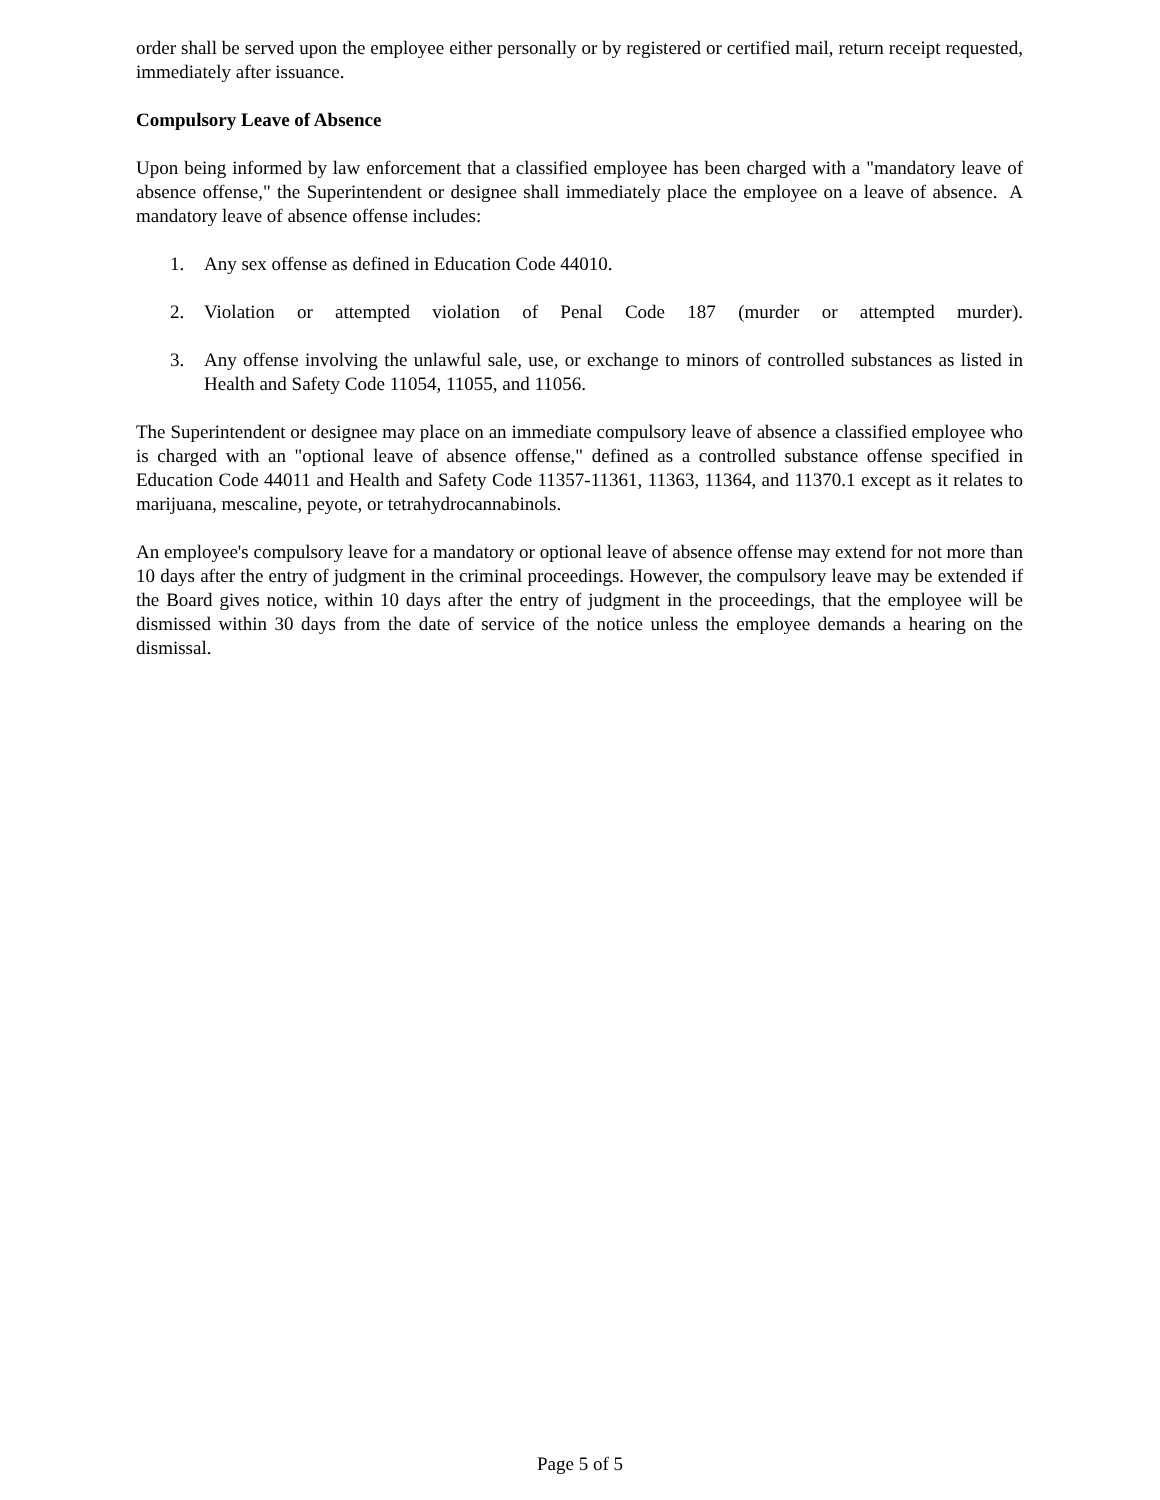order shall be served upon the employee either personally or by registered or certified mail, return receipt requested, immediately after issuance.
Compulsory Leave of Absence
Upon being informed by law enforcement that a classified employee has been charged with a "mandatory leave of absence offense," the Superintendent or designee shall immediately place the employee on a leave of absence. A mandatory leave of absence offense includes:
1. Any sex offense as defined in Education Code 44010.
2. Violation or attempted violation of Penal Code 187 (murder or attempted murder).
3. Any offense involving the unlawful sale, use, or exchange to minors of controlled substances as listed in Health and Safety Code 11054, 11055, and 11056.
The Superintendent or designee may place on an immediate compulsory leave of absence a classified employee who is charged with an "optional leave of absence offense," defined as a controlled substance offense specified in Education Code 44011 and Health and Safety Code 11357-11361, 11363, 11364, and 11370.1 except as it relates to marijuana, mescaline, peyote, or tetrahydrocannabinols.
An employee's compulsory leave for a mandatory or optional leave of absence offense may extend for not more than 10 days after the entry of judgment in the criminal proceedings. However, the compulsory leave may be extended if the Board gives notice, within 10 days after the entry of judgment in the proceedings, that the employee will be dismissed within 30 days from the date of service of the notice unless the employee demands a hearing on the dismissal.
Page 5 of 5